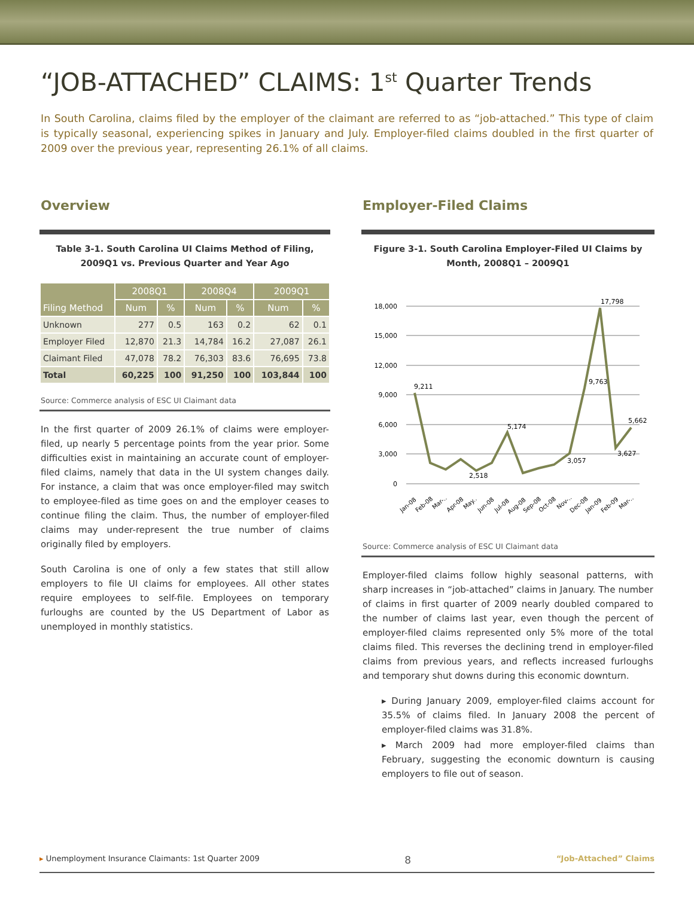“JOB-ATTACHED” CLAIMS: 1<sup>st</sup> Quarter Trends
In South Carolina, claims filed by the employer of the claimant are referred to as “job-attached.” This type of claim is typically seasonal, experiencing spikes in January and July. Employer-filed claims doubled in the first quarter of 2009 over the previous year, representing 26.1% of all claims.
Overview
Table 3-1. South Carolina UI Claims Method of Filing,
2009Q1 vs. Previous Quarter and Year Ago
| Filing Method | 2008Q1 | | 2008Q4 | | 2009Q1 | |
| --- | --- | --- | --- | --- | --- | --- |
| | Num | % | Num | % | Num | % |
| Unknown | 277 | 0.5 | 163 | 0.2 | 62 | 0.1 |
| Employer Filed | 12,870 | 21.3 | 14,784 | 16.2 | 27,087 | 26.1 |
| Claimant Filed | 47,078 | 78.2 | 76,303 | 83.6 | 76,695 | 73.8 |
| Total | 60,225 | 100 | 91,250 | 100 | 103,844 | 100 |
Source: Commerce analysis of ESC UI Claimant data
In the first quarter of 2009 26.1% of claims were employer-filed, up nearly 5 percentage points from the year prior. Some difficulties exist in maintaining an accurate count of employer-filed claims, namely that data in the UI system changes daily. For instance, a claim that was once employer-filed may switch to employee-filed as time goes on and the employer ceases to continue filing the claim. Thus, the number of employer-filed claims may under-represent the true number of claims originally filed by employers.
South Carolina is one of only a few states that still allow employers to file UI claims for employees. All other states require employees to self-file. Employees on temporary furloughs are counted by the US Department of Labor as unemployed in monthly statistics.
Employer-Filed Claims
Figure 3-1. South Carolina Employer-Filed UI Claims by
Month, 2008Q1 – 2009Q1
18,000
15,000
12,000
9,000
6,000
3,000
0
9,211
5,174
2,518
3,057
9,763
17,798
3,627
5,662
Jan-08
Feb-08
Mar-..
Apr-08
May..
Jun-08
Jul-08
Aug-08
Sep-08
Oct-08
Nov-..
Dec-08
Jan-09
Feb-09
Mar-..
Source: Commerce analysis of ESC UI Claimant data
Employer-filed claims follow highly seasonal patterns, with sharp increases in “job-attached” claims in January. The number of claims in first quarter of 2009 nearly doubled compared to the number of claims last year, even though the percent of employer-filed claims represented only 5% more of the total claims filed. This reverses the declining trend in employer-filed claims from previous years, and reflects increased furloughs and temporary shut downs during this economic downturn.
▸ During January 2009, employer-filed claims account for 35.5% of claims filed. In January 2008 the percent of employer-filed claims was 31.8%.
▸ March 2009 had more employer-filed claims than February, suggesting the economic downturn is causing employers to file out of season.
▸ Unemployment Insurance Claimants: 1st Quarter 2009 8 “Job-Attached” Claims